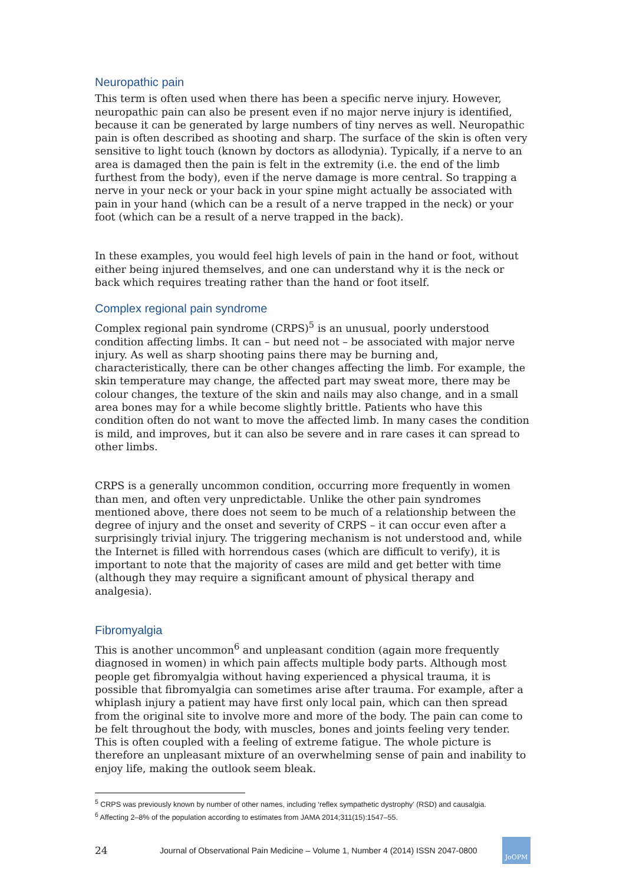Neuropathic pain
This term is often used when there has been a specific nerve injury. However, neuropathic pain can also be present even if no major nerve injury is identified, because it can be generated by large numbers of tiny nerves as well. Neuropathic pain is often described as shooting and sharp. The surface of the skin is often very sensitive to light touch (known by doctors as allodynia). Typically, if a nerve to an area is damaged then the pain is felt in the extremity (i.e. the end of the limb furthest from the body), even if the nerve damage is more central. So trapping a nerve in your neck or your back in your spine might actually be associated with pain in your hand (which can be a result of a nerve trapped in the neck) or your foot (which can be a result of a nerve trapped in the back).
In these examples, you would feel high levels of pain in the hand or foot, without either being injured themselves, and one can understand why it is the neck or back which requires treating rather than the hand or foot itself.
Complex regional pain syndrome
Complex regional pain syndrome (CRPS)<sup>5</sup> is an unusual, poorly understood condition affecting limbs. It can – but need not – be associated with major nerve injury. As well as sharp shooting pains there may be burning and, characteristically, there can be other changes affecting the limb. For example, the skin temperature may change, the affected part may sweat more, there may be colour changes, the texture of the skin and nails may also change, and in a small area bones may for a while become slightly brittle. Patients who have this condition often do not want to move the affected limb. In many cases the condition is mild, and improves, but it can also be severe and in rare cases it can spread to other limbs.
CRPS is a generally uncommon condition, occurring more frequently in women than men, and often very unpredictable. Unlike the other pain syndromes mentioned above, there does not seem to be much of a relationship between the degree of injury and the onset and severity of CRPS – it can occur even after a surprisingly trivial injury. The triggering mechanism is not understood and, while the Internet is filled with horrendous cases (which are difficult to verify), it is important to note that the majority of cases are mild and get better with time (although they may require a significant amount of physical therapy and analgesia).
Fibromyalgia
This is another uncommon<sup>6</sup> and unpleasant condition (again more frequently diagnosed in women) in which pain affects multiple body parts. Although most people get fibromyalgia without having experienced a physical trauma, it is possible that fibromyalgia can sometimes arise after trauma. For example, after a whiplash injury a patient may have first only local pain, which can then spread from the original site to involve more and more of the body. The pain can come to be felt throughout the body, with muscles, bones and joints feeling very tender. This is often coupled with a feeling of extreme fatigue. The whole picture is therefore an unpleasant mixture of an overwhelming sense of pain and inability to enjoy life, making the outlook seem bleak.
<sup>5</sup> CRPS was previously known by number of other names, including ‘reflex sympathetic dystrophy’ (RSD) and causalgia.
<sup>6</sup> Affecting 2–8% of the population according to estimates from JAMA 2014;311(15):1547–55.
24 Journal of Observational Pain Medicine – Volume 1, Number 4 (2014) ISSN 2047-0800
JoOPM